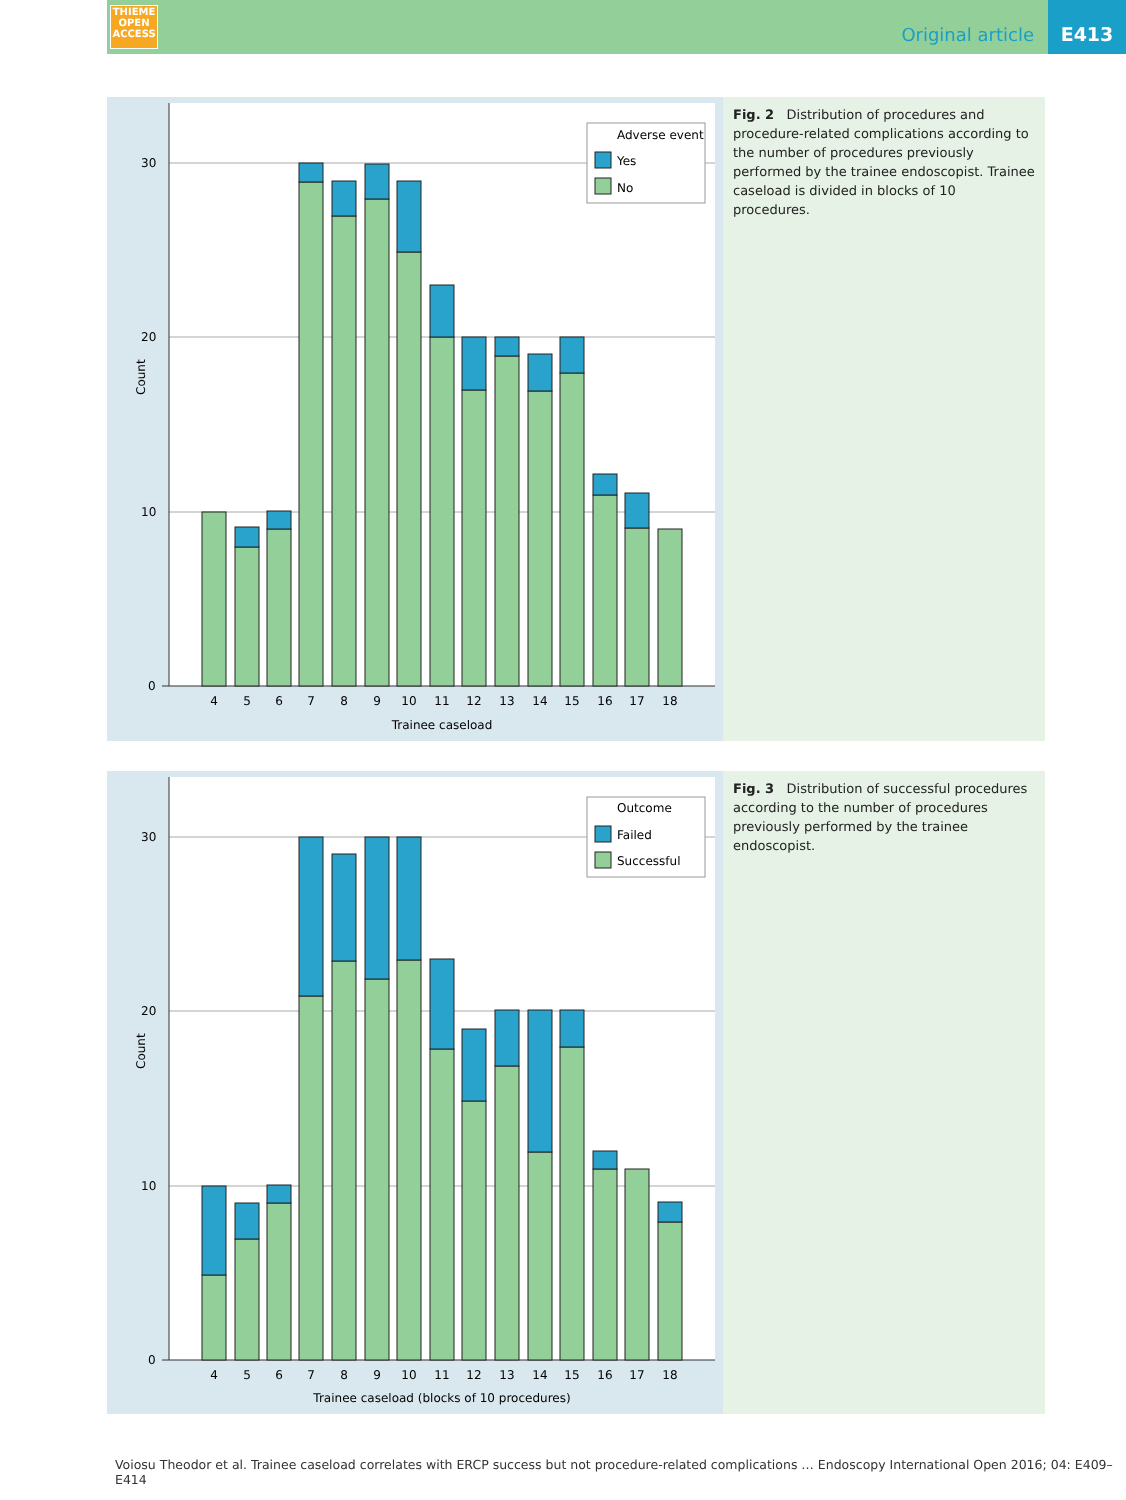THIEME
OPEN
ACCESS
Original article
E413
30
20
10
0
Count
4
5
6
7
8
9
10
11
12
13
14
15
16
17
18
Trainee caseload
Adverse event
Yes
No
Fig. 2 Distribution of procedures and procedure-related complications according to the number of procedures previously performed by the trainee endoscopist. Trainee caseload is divided in blocks of 10 procedures.
30
20
10
0
Count
4
5
6
7
8
9
10
11
12
13
14
15
16
17
18
Trainee caseload (blocks of 10 procedures)
Outcome
Failed
Successful
Fig. 3 Distribution of successful procedures according to the number of procedures previously performed by the trainee endoscopist.
Voiosu Theodor et al. Trainee caseload correlates with ERCP success but not procedure-related complications … Endoscopy International Open 2016; 04: E409–E414